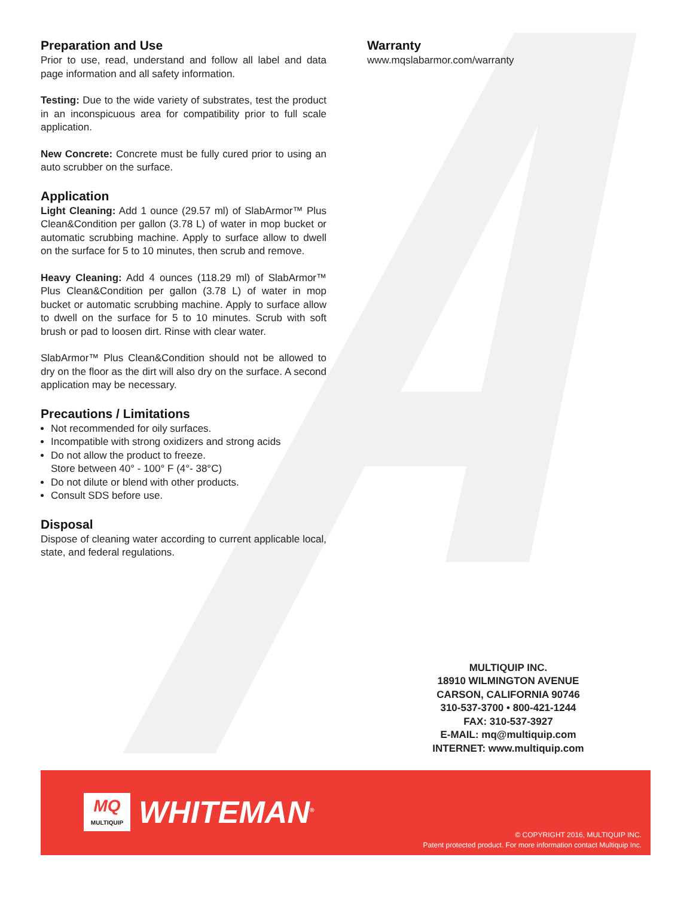Preparation and Use
Prior to use, read, understand and follow all label and data page information and all safety information.
Testing: Due to the wide variety of substrates, test the product in an inconspicuous area for compatibility prior to full scale application.
New Concrete: Concrete must be fully cured prior to using an auto scrubber on the surface.
Application
Light Cleaning: Add 1 ounce (29.57 ml) of SlabArmor™ Plus Clean&Condition per gallon (3.78 L) of water in mop bucket or automatic scrubbing machine. Apply to surface allow to dwell on the surface for 5 to 10 minutes, then scrub and remove.
Heavy Cleaning: Add 4 ounces (118.29 ml) of SlabArmor™ Plus Clean&Condition per gallon (3.78 L) of water in mop bucket or automatic scrubbing machine. Apply to surface allow to dwell on the surface for 5 to 10 minutes. Scrub with soft brush or pad to loosen dirt. Rinse with clear water.
SlabArmor™ Plus Clean&Condition should not be allowed to dry on the floor as the dirt will also dry on the surface. A second application may be necessary.
Precautions / Limitations
Not recommended for oily surfaces.
Incompatible with strong oxidizers and strong acids
Do not allow the product to freeze.
Store between 40° - 100° F (4°- 38°C)
Do not dilute or blend with other products.
Consult SDS before use.
Disposal
Dispose of cleaning water according to current applicable local, state, and federal regulations.
Warranty
www.mqslabarmor.com/warranty
MULTIQUIP INC.
18910 WILMINGTON AVENUE
CARSON, CALIFORNIA 90746
310-537-3700 • 800-421-1244
FAX: 310-537-3927
E-MAIL: mq@multiquip.com
INTERNET: www.multiquip.com
MQ
MULTIQUIP
WHITEMAN<sup>®</sup>
© COPYRIGHT 2016, MULTIQUIP INC.
Patent protected product. For more information contact Multiquip Inc.